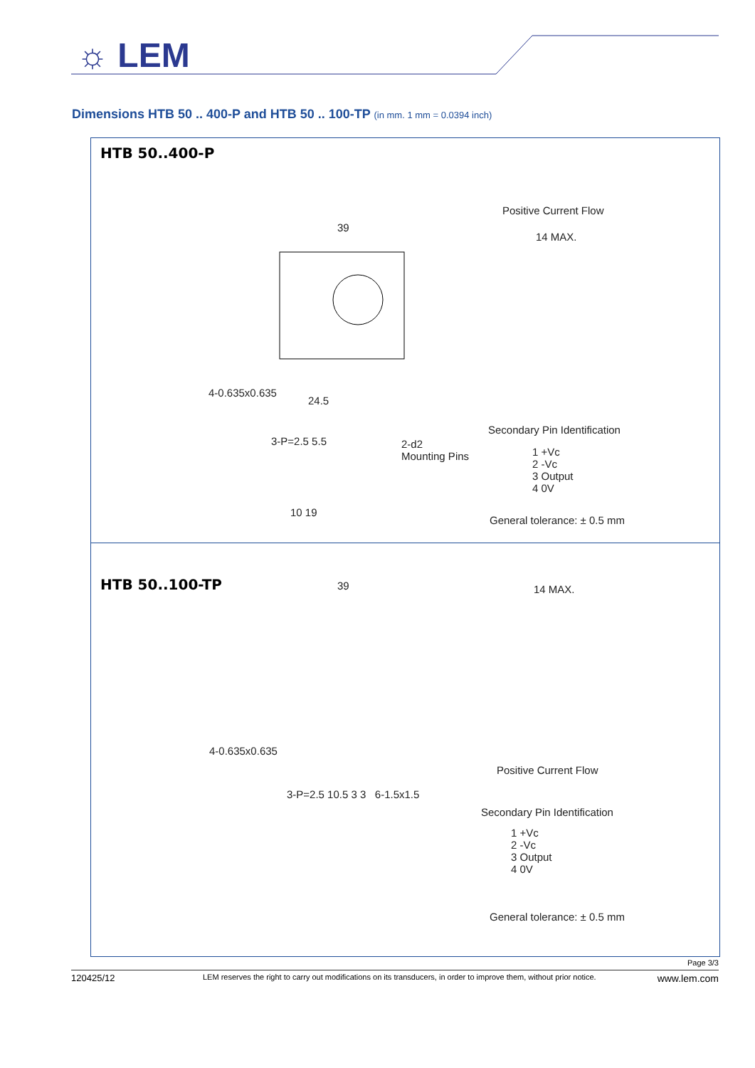☼ LEM
Dimensions HTB 50 .. 400-P and HTB 50 .. 100-TP (in mm. 1 mm = 0.0394 inch)
HTB 50..400-P
Positive Current Flow
14 MAX.
39
4-0.635x0.635
24.5
Secondary Pin Identification
1 +Vc
2 -Vc
3 Output
4 0V
General tolerance: ± 0.5 mm
3-P=2.5 5.5
2-d2
Mounting Pins
10 19
HTB 50..100-TP 39 14 MAX.
4-0.635x0.635
Positive Current Flow
3-P=2.5 10.5 3 3 6-1.5x1.5
Secondary Pin Identification
1 +Vc
2 -Vc
3 Output
4 0V
General tolerance: ± 0.5 mm
Page 3/3
120425/12 LEM reserves the right to carry out modifications on its transducers, in order to improve them, without prior notice. www.lem.com